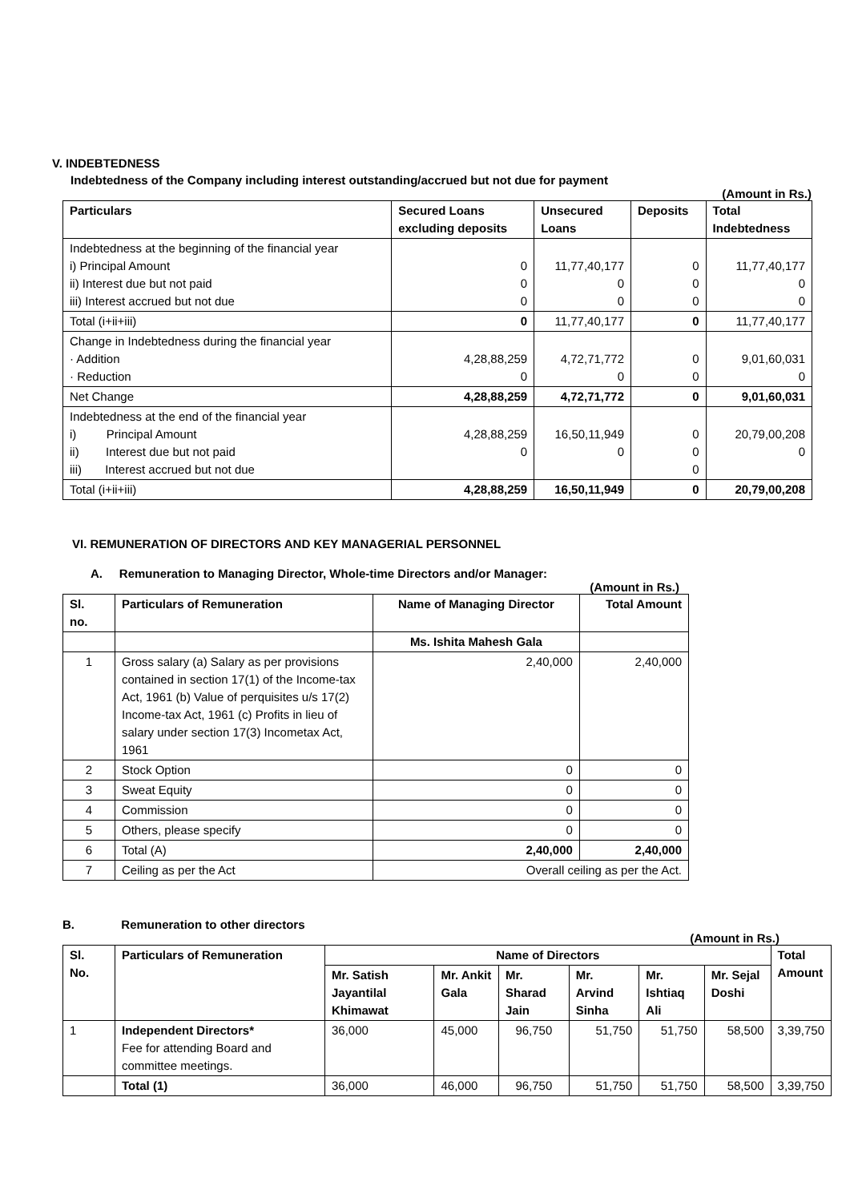V. INDEBTEDNESS
Indebtedness of the Company including interest outstanding/accrued but not due for payment
(Amount in Rs.)
| Particulars | Secured Loans excluding deposits | Unsecured Loans | Deposits | Total Indebtedness |
| --- | --- | --- | --- | --- |
| Indebtedness at the beginning of the financial year i) Principal Amount ii) Interest due but not paid iii) Interest accrued but not due | 0 0 0 | 11,77,40,177 0 0 | 0 0 0 | 11,77,40,177 0 0 |
| Total (i+ii+iii) | 0 | 11,77,40,177 | 0 | 11,77,40,177 |
| Change in Indebtedness during the financial year · Addition · Reduction | 4,28,88,259 0 | 4,72,71,772 0 | 0 0 | 9,01,60,031 0 |
| Net Change | 4,28,88,259 | 4,72,71,772 | 0 | 9,01,60,031 |
| Indebtedness at the end of the financial year i) Principal Amount ii) Interest due but not paid iii) Interest accrued but not due | 4,28,88,259 0 | 16,50,11,949 0 | 0 0 0 | 20,79,00,208 0 |
| Total (i+ii+iii) | 4,28,88,259 | 16,50,11,949 | 0 | 20,79,00,208 |
VI. REMUNERATION OF DIRECTORS AND KEY MANAGERIAL PERSONNEL
A. Remuneration to Managing Director, Whole-time Directors and/or Manager:
(Amount in Rs.)
| Sl. no. | Particulars of Remuneration | Name of Managing Director | Total Amount |
| --- | --- | --- | --- |
| | | Ms. Ishita Mahesh Gala | |
| 1 | Gross salary (a) Salary as per provisions contained in section 17(1) of the Income-tax Act, 1961 (b) Value of perquisites u/s 17(2) Income-tax Act, 1961 (c) Profits in lieu of salary under section 17(3) Incometax Act, 1961 | 2,40,000 | 2,40,000 |
| 2 | Stock Option | 0 | 0 |
| 3 | Sweat Equity | 0 | 0 |
| 4 | Commission | 0 | 0 |
| 5 | Others, please specify | 0 | 0 |
| 6 | Total (A) | 2,40,000 | 2,40,000 |
| 7 | Ceiling as per the Act | Overall ceiling as per the Act. | |
B. Remuneration to other directors
(Amount in Rs.)
| Sl. No. | Particulars of Remuneration | Name of Directors | | | | | | Total Amount |
| --- | --- | --- | --- | --- | --- | --- | --- | --- |
| | | Mr. Satish Jayantilal Khimawat | Mr. Ankit Gala | Mr. Sharad Jain | Mr. Arvind Sinha | Mr. Ishtiaq Ali | Mr. Sejal Doshi | |
| 1 | Independent Directors* Fee for attending Board and committee meetings. | 36,000 | 45,000 | 96,750 | 51,750 | 51,750 | 58,500 | 3,39,750 |
| | Total (1) | 36,000 | 46,000 | 96,750 | 51,750 | 51,750 | 58,500 | 3,39,750 |